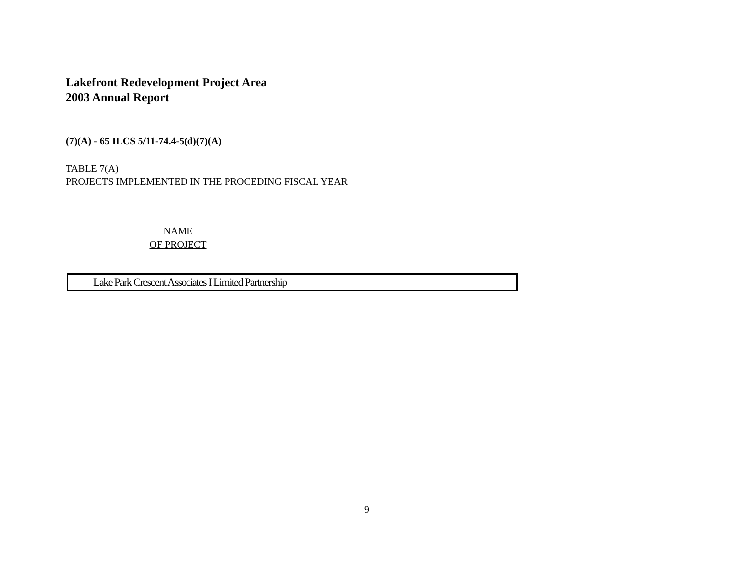Lakefront Redevelopment Project Area
2003 Annual Report
(7)(A) - 65 ILCS 5/11-74.4-5(d)(7)(A)
TABLE 7(A)
PROJECTS IMPLEMENTED IN THE PROCEDING FISCAL YEAR
NAME
OF PROJECT
| Lake Park Crescent Associates I Limited Partnership |
9